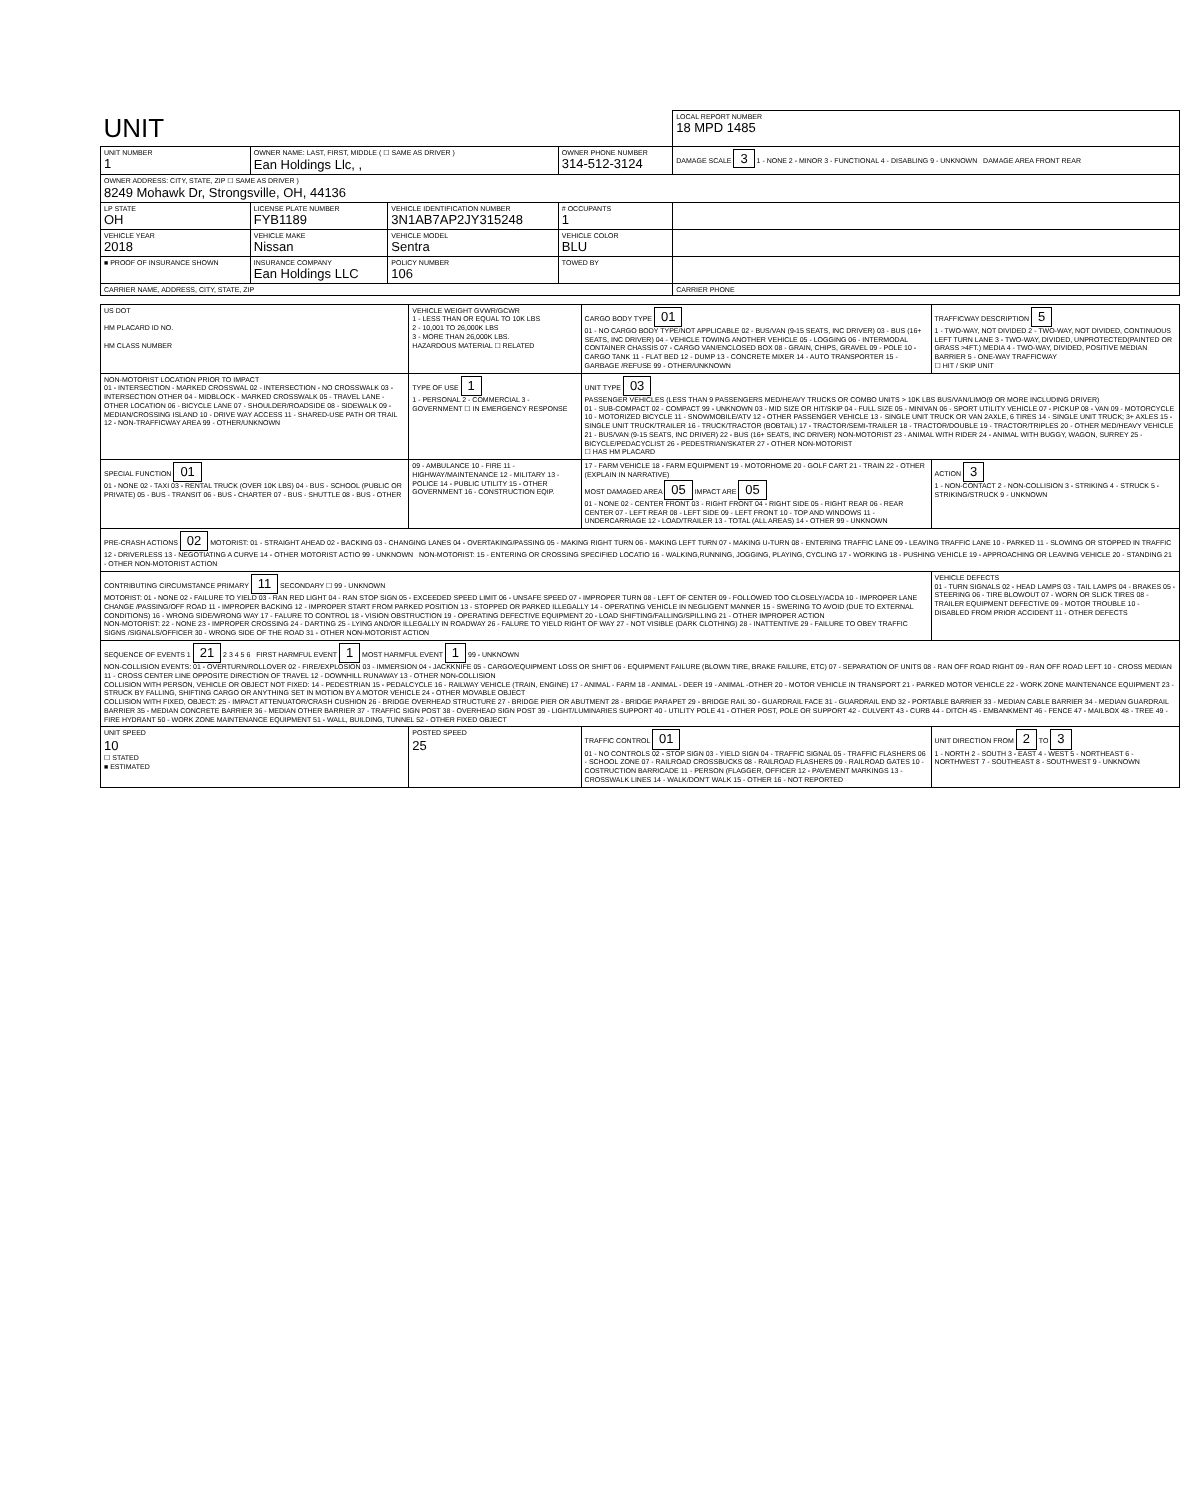| UNIT | | | | LOCAL REPORT NUMBER 18 MPD 1485 |
| UNIT NUMBER 1 | OWNER NAME: LAST, FIRST, MIDDLE ( ☐ SAME AS DRIVER ) Ean Holdings Llc, , | | OWNER PHONE NUMBER 314-512-3124 | DAMAGE SCALE 3 1 - NONE 2 - MINOR 3 - FUNCTIONAL 4 - DISABLING 9 - UNKNOWN DAMAGE AREA FRONT REAR |
| OWNER ADDRESS: CITY, STATE, ZIP ☐ SAME AS DRIVER ) 8249 Mohawk Dr, Strongsville, OH, 44136 | | | | |
| LP STATE OH | LICENSE PLATE NUMBER FYB1189 | VEHICLE IDENTIFICATION NUMBER 3N1AB7AP2JY315248 | # OCCUPANTS 1 | |
| VEHICLE YEAR 2018 | VEHICLE MAKE Nissan | VEHICLE MODEL Sentra | VEHICLE COLOR BLU | |
| ■ PROOF OF INSURANCE SHOWN | INSURANCE COMPANY Ean Holdings LLC | POLICY NUMBER 106 | TOWED BY | |
| CARRIER NAME, ADDRESS, CITY, STATE, ZIP | | | | CARRIER PHONE |
| US DOT HM PLACARD ID NO. HM CLASS NUMBER | VEHICLE WEIGHT GVWR/GCWR 1 - LESS THAN OR EQUAL TO 10K LBS 2 - 10,001 TO 26,000K LBS 3 - MORE THAN 26,000K LBS. HAZARDOUS MATERIAL ☐ RELATED | CARGO BODY TYPE 01 01 - NO CARGO BODY TYPE/NOT APPLICABLE 02 - BUS/VAN (9-15 SEATS, INC DRIVER) 03 - BUS (16+ SEATS, INC DRIVER) 04 - VEHICLE TOWING ANOTHER VEHICLE 05 - LOGGING 06 - INTERMODAL CONTAINER CHASSIS 07 - CARGO VAN/ENCLOSED BOX 08 - GRAIN, CHIPS, GRAVEL 09 - POLE 10 - CARGO TANK 11 - FLAT BED 12 - DUMP 13 - CONCRETE MIXER 14 - AUTO TRANSPORTER 15 - GARBAGE /REFUSE 99 - OTHER/UNKNOWN | TRAFFICWAY DESCRIPTION 5 1 - TWO-WAY, NOT DIVIDED 2 - TWO-WAY, NOT DIVIDED, CONTINUOUS LEFT TURN LANE 3 - TWO-WAY, DIVIDED, UNPROTECTED(PAINTED OR GRASS >4FT.) MEDIA 4 - TWO-WAY, DIVIDED, POSITIVE MEDIAN BARRIER 5 - ONE-WAY TRAFFICWAY ☐ HIT / SKIP UNIT |
| NON-MOTORIST LOCATION PRIOR TO IMPACT 01 - INTERSECTION - MARKED CROSSWAL 02 - INTERSECTION - NO CROSSWALK 03 - INTERSECTION OTHER 04 - MIDBLOCK - MARKED CROSSWALK 05 - TRAVEL LANE - OTHER LOCATION 06 - BICYCLE LANE 07 - SHOULDER/ROADSIDE 08 - SIDEWALK 09 - MEDIAN/CROSSING ISLAND 10 - DRIVE WAY ACCESS 11 - SHARED-USE PATH OR TRAIL 12 - NON-TRAFFICWAY AREA 99 - OTHER/UNKNOWN | TYPE OF USE 1 1 - PERSONAL 2 - COMMERCIAL 3 - GOVERNMENT ☐ IN EMERGENCY RESPONSE | UNIT TYPE 03 PASSENGER VEHICLES (LESS THAN 9 PASSENGERS MED/HEAVY TRUCKS OR COMBO UNITS > 10K LBS BUS/VAN/LIMO(9 OR MORE INCLUDING DRIVER) 01 - SUB-COMPACT 02 - COMPACT 99 - UNKNOWN 03 - MID SIZE OR HIT/SKIP 04 - FULL SIZE 05 - MINIVAN 06 - SPORT UTILITY VEHICLE 07 - PICKUP 08 - VAN 09 - MOTORCYCLE 10 - MOTORIZED BICYCLE 11 - SNOWMOBILE/ATV 12 - OTHER PASSENGER VEHICLE 13 - SINGLE UNIT TRUCK OR VAN 2AXLE, 6 TIRES 14 - SINGLE UNIT TRUCK; 3+ AXLES 15 - SINGLE UNIT TRUCK/TRAILER 16 - TRUCK/TRACTOR (BOBTAIL) 17 - TRACTOR/SEMI-TRAILER 18 - TRACTOR/DOUBLE 19 - TRACTOR/TRIPLES 20 - OTHER MED/HEAVY VEHICLE 21 - BUS/VAN (9-15 SEATS, INC DRIVER) 22 - BUS (16+ SEATS, INC DRIVER) NON-MOTORIST 23 - ANIMAL WITH RIDER 24 - ANIMAL WITH BUGGY, WAGON, SURREY 25 - BICYCLE/PEDACYCLIST 26 - PEDESTRIAN/SKATER 27 - OTHER NON-MOTORIST ☐ HAS HM PLACARD | |
| SPECIAL FUNCTION 01 01 - NONE 02 - TAXI 03 - RENTAL TRUCK (OVER 10K LBS) 04 - BUS - SCHOOL (PUBLIC OR PRIVATE) 05 - BUS - TRANSIT 06 - BUS - CHARTER 07 - BUS - SHUTTLE 08 - BUS - OTHER | 09 - AMBULANCE 10 - FIRE 11 - HIGHWAY/MAINTENANCE 12 - MILITARY 13 - POLICE 14 - PUBLIC UTILITY 15 - OTHER GOVERNMENT 16 - CONSTRUCTION EQIP. | 17 - FARM VEHICLE 18 - FARM EQUIPMENT 19 - MOTORHOME 20 - GOLF CART 21 - TRAIN 22 - OTHER (EXPLAIN IN NARRATIVE) MOST DAMAGED AREA 05 IMPACT ARE 05 01 - NONE 02 - CENTER FRONT 03 - RIGHT FRONT 04 - RIGHT SIDE 05 - RIGHT REAR 06 - REAR CENTER 07 - LEFT REAR 08 - LEFT SIDE 09 - LEFT FRONT 10 - TOP AND WINDOWS 11 - UNDERCARRIAGE 12 - LOAD/TRAILER 13 - TOTAL (ALL AREAS) 14 - OTHER 99 - UNKNOWN | ACTION 3 1 - NON-CONTACT 2 - NON-COLLISION 3 - STRIKING 4 - STRUCK 5 - STRIKING/STRUCK 9 - UNKNOWN |
| PRE-CRASH ACTIONS 02 MOTORIST: 01 - STRAIGHT AHEAD 02 - BACKING 03 - CHANGING LANES 04 - OVERTAKING/PASSING 05 - MAKING RIGHT TURN 06 - MAKING LEFT TURN 07 - MAKING U-TURN 08 - ENTERING TRAFFIC LANE 09 - LEAVING TRAFFIC LANE 10 - PARKED 11 - SLOWING OR STOPPED IN TRAFFIC 12 - DRIVERLESS 13 - NEGOTIATING A CURVE 14 - OTHER MOTORIST ACTIO 99 - UNKNOWN NON-MOTORIST: 15 - ENTERING OR CROSSING SPECIFIED LOCATIO 16 - WALKING,RUNNING, JOGGING, PLAYING, CYCLING 17 - WORKING 18 - PUSHING VEHICLE 19 - APPROACHING OR LEAVING VEHICLE 20 - STANDING 21 - OTHER NON-MOTORIST ACTION | | | |
| CONTRIBUTING CIRCUMSTANCE PRIMARY 11 SECONDARY ☐ 99 - UNKNOWN MOTORIST: 01 - NONE 02 - FAILURE TO YIELD 03 - RAN RED LIGHT 04 - RAN STOP SIGN 05 - EXCEEDED SPEED LIMIT 06 - UNSAFE SPEED 07 - IMPROPER TURN 08 - LEFT OF CENTER 09 - FOLLOWED TOO CLOSELY/ACDA 10 - IMPROPER LANE CHANGE /PASSING/OFF ROAD 11 - IMPROPER BACKING 12 - IMPROPER START FROM PARKED POSITION 13 - STOPPED OR PARKED ILLEGALLY 14 - OPERATING VEHICLE IN NEGLIGENT MANNER 15 - SWERING TO AVOID (DUE TO EXTERNAL CONDITIONS) 16 - WRONG SIDE/WRONG WAY 17 - FALURE TO CONTROL 18 - VISION OBSTRUCTION 19 - OPERATING DEFECTIVE EQUIPMENT 20 - LOAD SHIFTING/FALLING/SPILLING 21 - OTHER IMPROPER ACTION NON-MOTORIST: 22 - NONE 23 - IMPROPER CROSSING 24 - DARTING 25 - LYING AND/OR ILLEGALLY IN ROADWAY 26 - FALURE TO YIELD RIGHT OF WAY 27 - NOT VISIBLE (DARK CLOTHING) 28 - INATTENTIVE 29 - FAILURE TO OBEY TRAFFIC SIGNS /SIGNALS/OFFICER 30 - WRONG SIDE OF THE ROAD 31 - OTHER NON-MOTORIST ACTION | | | VEHICLE DEFECTS 01 - TURN SIGNALS 02 - HEAD LAMPS 03 - TAIL LAMPS 04 - BRAKES 05 - STEERING 06 - TIRE BLOWOUT 07 - WORN OR SLICK TIRES 08 - TRAILER EQUIPMENT DEFECTIVE 09 - MOTOR TROUBLE 10 - DISABLED FROM PRIOR ACCIDENT 11 - OTHER DEFECTS |
| SEQUENCE OF EVENTS 1 21 2 3 4 5 6 FIRST HARMFUL EVENT 1 MOST HARMFUL EVENT 1 99 - UNKNOWN NON-COLLISION EVENTS: 01 - OVERTURN/ROLLOVER 02 - FIRE/EXPLOSION 03 - IMMERSION 04 - JACKKNIFE 05 - CARGO/EQUIPMENT LOSS OR SHIFT 06 - EQUIPMENT FAILURE (BLOWN TIRE, BRAKE FAILURE, ETC) 07 - SEPARATION OF UNITS 08 - RAN OFF ROAD RIGHT 09 - RAN OFF ROAD LEFT 10 - CROSS MEDIAN 11 - CROSS CENTER LINE OPPOSITE DIRECTION OF TRAVEL 12 - DOWNHILL RUNAWAY 13 - OTHER NON-COLLISION COLLISION WITH PERSON, VEHICLE OR OBJECT NOT FIXED: 14 - PEDESTRIAN 15 - PEDALCYCLE 16 - RAILWAY VEHICLE (TRAIN, ENGINE) 17 - ANIMAL - FARM 18 - ANIMAL - DEER 19 - ANIMAL -OTHER 20 - MOTOR VEHICLE IN TRANSPORT 21 - PARKED MOTOR VEHICLE 22 - WORK ZONE MAINTENANCE EQUIPMENT 23 - STRUCK BY FALLING, SHIFTING CARGO OR ANYTHING SET IN MOTION BY A MOTOR VEHICLE 24 - OTHER MOVABLE OBJECT COLLISION WITH FIXED, OBJECT: 25 - IMPACT ATTENUATOR/CRASH CUSHION 26 - BRIDGE OVERHEAD STRUCTURE 27 - BRIDGE PIER OR ABUTMENT 28 - BRIDGE PARAPET 29 - BRIDGE RAIL 30 - GUARDRAIL FACE 31 - GUARDRAIL END 32 - PORTABLE BARRIER 33 - MEDIAN CABLE BARRIER 34 - MEDIAN GUARDRAIL BARRIER 35 - MEDIAN CONCRETE BARRIER 36 - MEDIAN OTHER BARRIER 37 - TRAFFIC SIGN POST 38 - OVERHEAD SIGN POST 39 - LIGHT/LUMINARIES SUPPORT 40 - UTILITY POLE 41 - OTHER POST, POLE OR SUPPORT 42 - CULVERT 43 - CURB 44 - DITCH 45 - EMBANKMENT 46 - FENCE 47 - MAILBOX 48 - TREE 49 - FIRE HYDRANT 50 - WORK ZONE MAINTENANCE EQUIPMENT 51 - WALL, BUILDING, TUNNEL 52 - OTHER FIXED OBJECT | | | |
| UNIT SPEED 10 ☐ STATED ■ ESTIMATED | POSTED SPEED 25 | TRAFFIC CONTROL 01 01 - NO CONTROLS 02 - STOP SIGN 03 - YIELD SIGN 04 - TRAFFIC SIGNAL 05 - TRAFFIC FLASHERS 06 - SCHOOL ZONE 07 - RAILROAD CROSSBUCKS 08 - RAILROAD FLASHERS 09 - RAILROAD GATES 10 - COSTRUCTION BARRICADE 11 - PERSON (FLAGGER, OFFICER 12 - PAVEMENT MARKINGS 13 - CROSSWALK LINES 14 - WALK/DON'T WALK 15 - OTHER 16 - NOT REPORTED | UNIT DIRECTION FROM 2 TO 3 1 - NORTH 2 - SOUTH 3 - EAST 4 - WEST 5 - NORTHEAST 6 - NORTHWEST 7 - SOUTHEAST 8 - SOUTHWEST 9 - UNKNOWN |